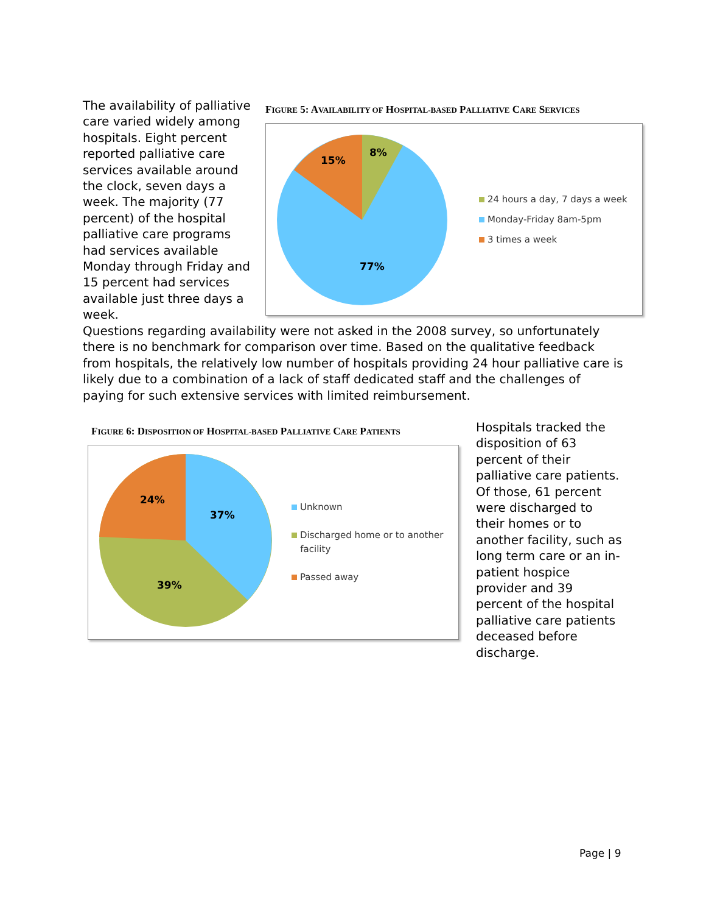The availability of palliative care varied widely among hospitals. Eight percent reported palliative care services available around the clock, seven days a week. The majority (77 percent) of the hospital palliative care programs had services available Monday through Friday and 15 percent had services available just three days a week.
FIGURE 5: AVAILABILITY OF HOSPITAL-BASED PALLIATIVE CARE SERVICES
8%
15%
77%
24 hours a day, 7 days a week
Monday-Friday 8am-5pm
3 times a week
Questions regarding availability were not asked in the 2008 survey, so unfortunately there is no benchmark for comparison over time. Based on the qualitative feedback from hospitals, the relatively low number of hospitals providing 24 hour palliative care is likely due to a combination of a lack of staff dedicated staff and the challenges of paying for such extensive services with limited reimbursement.
FIGURE 6: DISPOSITION OF HOSPITAL-BASED PALLIATIVE CARE PATIENTS
37%
24%
39%
Unknown
Discharged home or to another
facility
Passed away
Hospitals tracked the disposition of 63 percent of their palliative care patients. Of those, 61 percent were discharged to their homes or to another facility, such as long term care or an in-patient hospice provider and 39 percent of the hospital palliative care patients deceased before discharge.
Page | 9